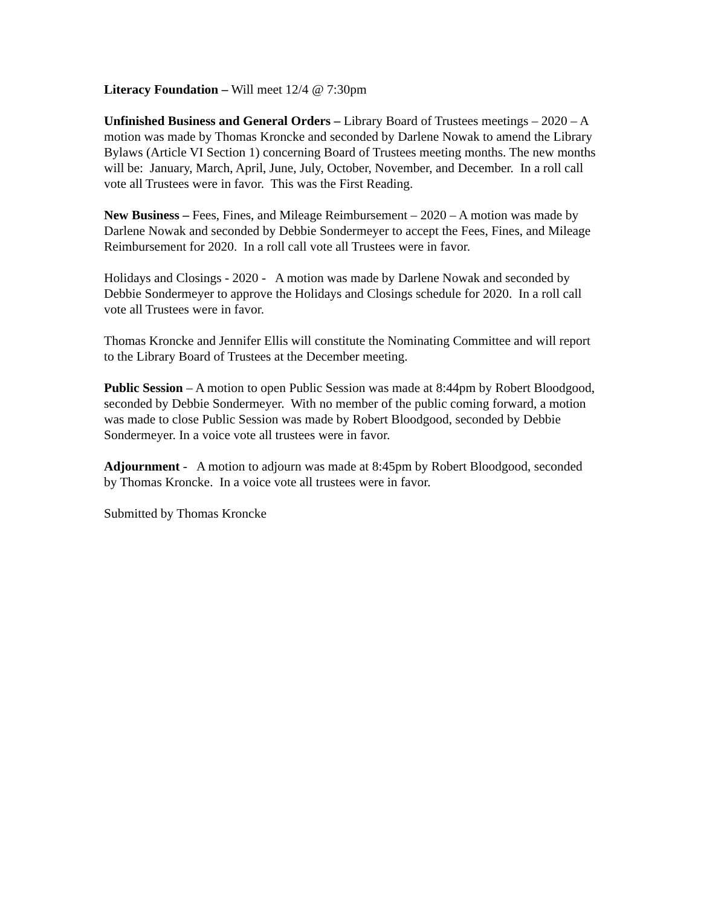Literacy Foundation – Will meet 12/4 @ 7:30pm
Unfinished Business and General Orders – Library Board of Trustees meetings – 2020 – A motion was made by Thomas Kroncke and seconded by Darlene Nowak to amend the Library Bylaws (Article VI Section 1) concerning Board of Trustees meeting months. The new months will be: January, March, April, June, July, October, November, and December. In a roll call vote all Trustees were in favor. This was the First Reading.
New Business – Fees, Fines, and Mileage Reimbursement – 2020 – A motion was made by Darlene Nowak and seconded by Debbie Sondermeyer to accept the Fees, Fines, and Mileage Reimbursement for 2020. In a roll call vote all Trustees were in favor.
Holidays and Closings - 2020 - A motion was made by Darlene Nowak and seconded by Debbie Sondermeyer to approve the Holidays and Closings schedule for 2020. In a roll call vote all Trustees were in favor.
Thomas Kroncke and Jennifer Ellis will constitute the Nominating Committee and will report to the Library Board of Trustees at the December meeting.
Public Session – A motion to open Public Session was made at 8:44pm by Robert Bloodgood, seconded by Debbie Sondermeyer. With no member of the public coming forward, a motion was made to close Public Session was made by Robert Bloodgood, seconded by Debbie Sondermeyer. In a voice vote all trustees were in favor.
Adjournment - A motion to adjourn was made at 8:45pm by Robert Bloodgood, seconded by Thomas Kroncke. In a voice vote all trustees were in favor.
Submitted by Thomas Kroncke